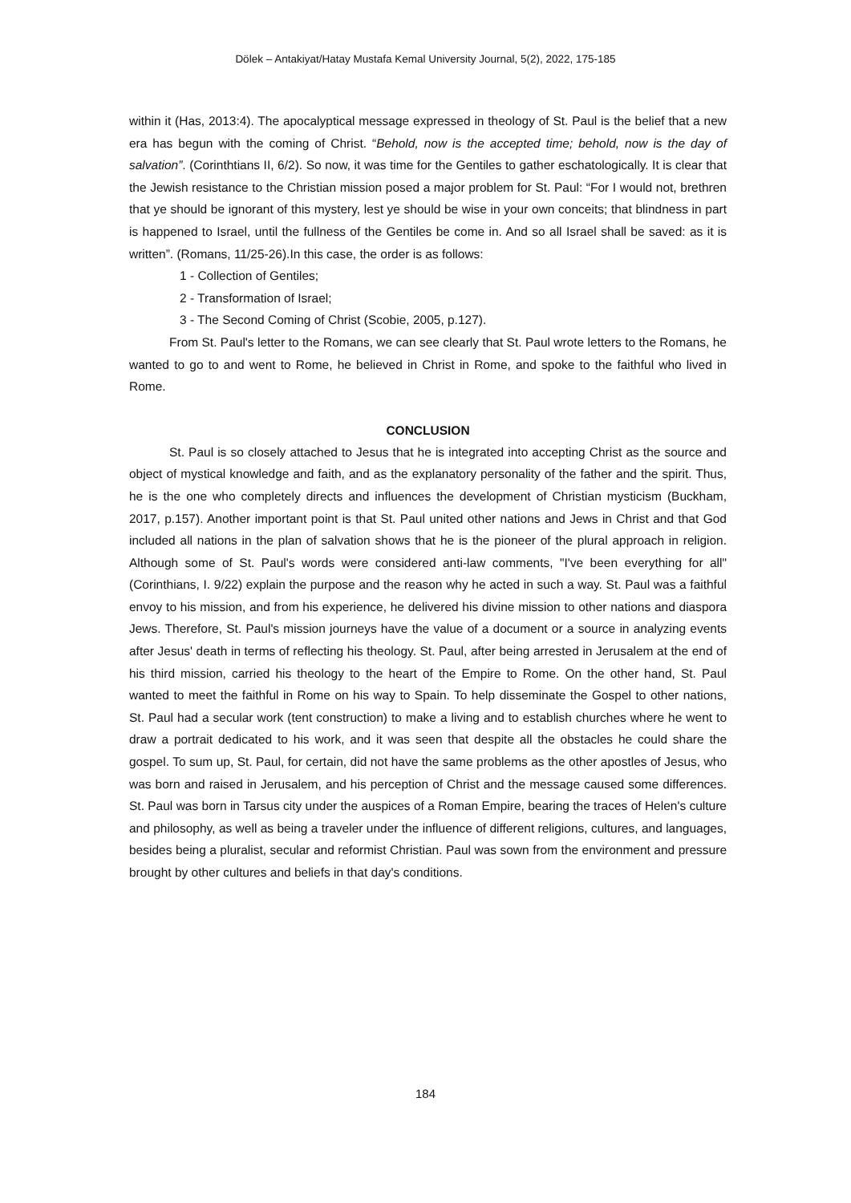Dölek – Antakiyat/Hatay Mustafa Kemal University Journal, 5(2), 2022, 175-185
within it (Has, 2013:4). The apocalyptical message expressed in theology of St. Paul is the belief that a new era has begun with the coming of Christ. “Behold, now is the accepted time; behold, now is the day of salvation”. (Corinthtians II, 6/2). So now, it was time for the Gentiles to gather eschatologically. It is clear that the Jewish resistance to the Christian mission posed a major problem for St. Paul: “For I would not, brethren that ye should be ignorant of this mystery, lest ye should be wise in your own conceits; that blindness in part is happened to Israel, until the fullness of the Gentiles be come in. And so all Israel shall be saved: as it is written”. (Romans, 11/25-26).In this case, the order is as follows:
1 - Collection of Gentiles;
2 - Transformation of Israel;
3 - The Second Coming of Christ (Scobie, 2005, p.127).
From St. Paul's letter to the Romans, we can see clearly that St. Paul wrote letters to the Romans, he wanted to go to and went to Rome, he believed in Christ in Rome, and spoke to the faithful who lived in Rome.
CONCLUSION
St. Paul is so closely attached to Jesus that he is integrated into accepting Christ as the source and object of mystical knowledge and faith, and as the explanatory personality of the father and the spirit. Thus, he is the one who completely directs and influences the development of Christian mysticism (Buckham, 2017, p.157). Another important point is that St. Paul united other nations and Jews in Christ and that God included all nations in the plan of salvation shows that he is the pioneer of the plural approach in religion. Although some of St. Paul's words were considered anti-law comments, "I've been everything for all" (Corinthians, I. 9/22) explain the purpose and the reason why he acted in such a way. St. Paul was a faithful envoy to his mission, and from his experience, he delivered his divine mission to other nations and diaspora Jews. Therefore, St. Paul's mission journeys have the value of a document or a source in analyzing events after Jesus' death in terms of reflecting his theology. St. Paul, after being arrested in Jerusalem at the end of his third mission, carried his theology to the heart of the Empire to Rome. On the other hand, St. Paul wanted to meet the faithful in Rome on his way to Spain. To help disseminate the Gospel to other nations, St. Paul had a secular work (tent construction) to make a living and to establish churches where he went to draw a portrait dedicated to his work, and it was seen that despite all the obstacles he could share the gospel. To sum up, St. Paul, for certain, did not have the same problems as the other apostles of Jesus, who was born and raised in Jerusalem, and his perception of Christ and the message caused some differences. St. Paul was born in Tarsus city under the auspices of a Roman Empire, bearing the traces of Helen's culture and philosophy, as well as being a traveler under the influence of different religions, cultures, and languages, besides being a pluralist, secular and reformist Christian. Paul was sown from the environment and pressure brought by other cultures and beliefs in that day's conditions.
184